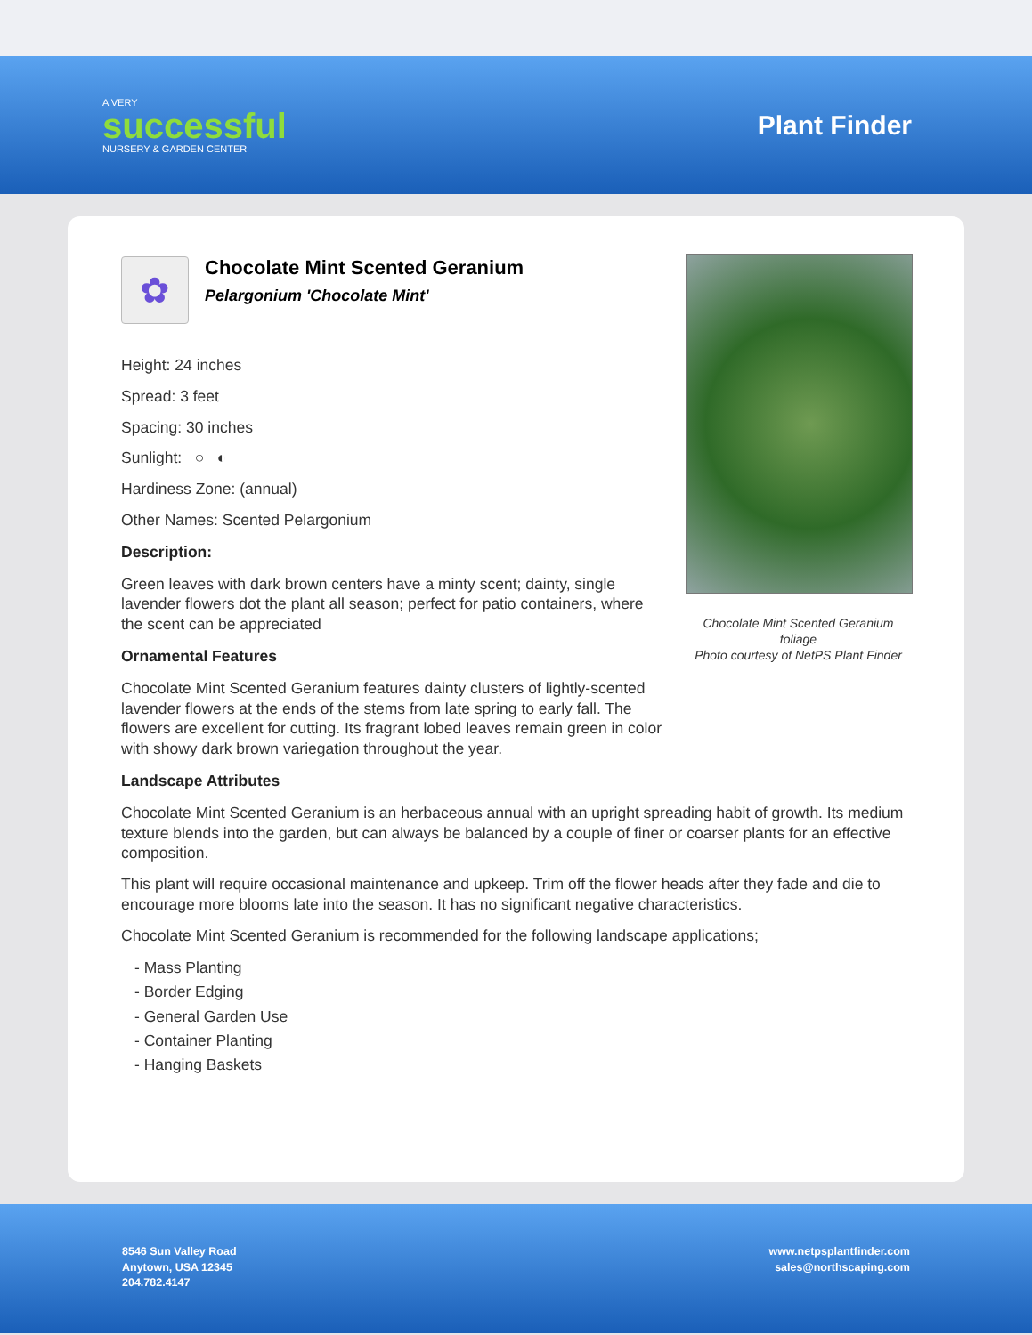A VERY
successful
NURSERY & GARDEN CENTER
Plant Finder
✿
Chocolate Mint Scented Geranium
Pelargonium 'Chocolate Mint'
Height: 24 inches
Spread: 3 feet
Spacing: 30 inches
Sunlight: ○ ◐
Hardiness Zone: (annual)
Other Names: Scented Pelargonium
Description:
Green leaves with dark brown centers have a minty scent; dainty, single lavender flowers dot the plant all season; perfect for patio containers, where the scent can be appreciated
Ornamental Features
Chocolate Mint Scented Geranium features dainty clusters of lightly-scented lavender flowers at the ends of the stems from late spring to early fall. The flowers are excellent for cutting. Its fragrant lobed leaves remain green in color with showy dark brown variegation throughout the year.
Landscape Attributes
Chocolate Mint Scented Geranium is an herbaceous annual with an upright spreading habit of growth. Its medium texture blends into the garden, but can always be balanced by a couple of finer or coarser plants for an effective composition.
This plant will require occasional maintenance and upkeep. Trim off the flower heads after they fade and die to encourage more blooms late into the season. It has no significant negative characteristics.
Chocolate Mint Scented Geranium is recommended for the following landscape applications;
- Mass Planting
- Border Edging
- General Garden Use
- Container Planting
- Hanging Baskets
Chocolate Mint Scented Geranium foliage
Photo courtesy of NetPS Plant Finder
8546 Sun Valley Road
Anytown, USA 12345
204.782.4147
www.netpsplantfinder.com
sales@northscaping.com